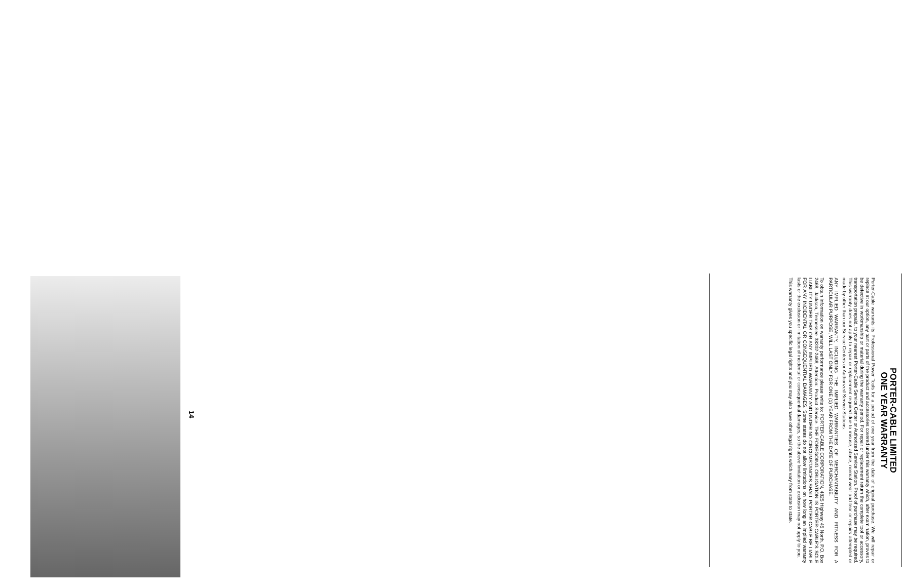14
PORTER-CABLE LIMITED
ONE YEAR WARRANTY
Porter-Cable warrants its Professional Power Tools for a period of one year from the date of original purchase. We will repair or replace at our option, any part or parts of the product and accessories covered under this warranty which, after examination, proves to be defective in workmanship or material during the warranty period. For repair or replacement return the complete tool or accessory, transportation prepaid, to your nearest Porter-Cable Service Center or Authorized Service Station. Proof of purchase may be required. This warranty does not apply to repair or replacement required due to misuse, abuse, normal wear and tear or repairs attempted or made by other than our Service Centers or Authorized Service Stations.
ANY IMPLIED WARRANTY, INCLUDING THE IMPLIED WARRANTIES OF MERCHANTABILITY AND FITNESS FOR A PARTICULAR PURPOSE, WILL LAST ONLY FOR ONE (1) YEAR FROM THE DATE OF PURCHASE.
To obtain information on warranty performance please write to: PORTER-CABLE CORPORATION, 4825 Highway 45 North, P.O. Box 2468, Jackson, Tennessee 38302-2468; Attention: Product Service. THE FOREGOING OBLIGATION IS PORTER-CABLE'S SOLE LIABILITY UNDER THIS OR ANY IMPLIED WARRANTY AND UNDER NO CIRCUMSTANCES SHALL PORTER-CABLE BE LIABLE FOR ANY INCIDENTAL OR CONSEQUENTIAL DAMAGES. Some states do not allow limitations on how long an implied warranty lasts or the exclusion or limitation of incidental or consequential damages, so the above limitation or exclusion may not apply to you.
This warranty gives you specific legal rights and you may also have other legal rights which vary from state to state.